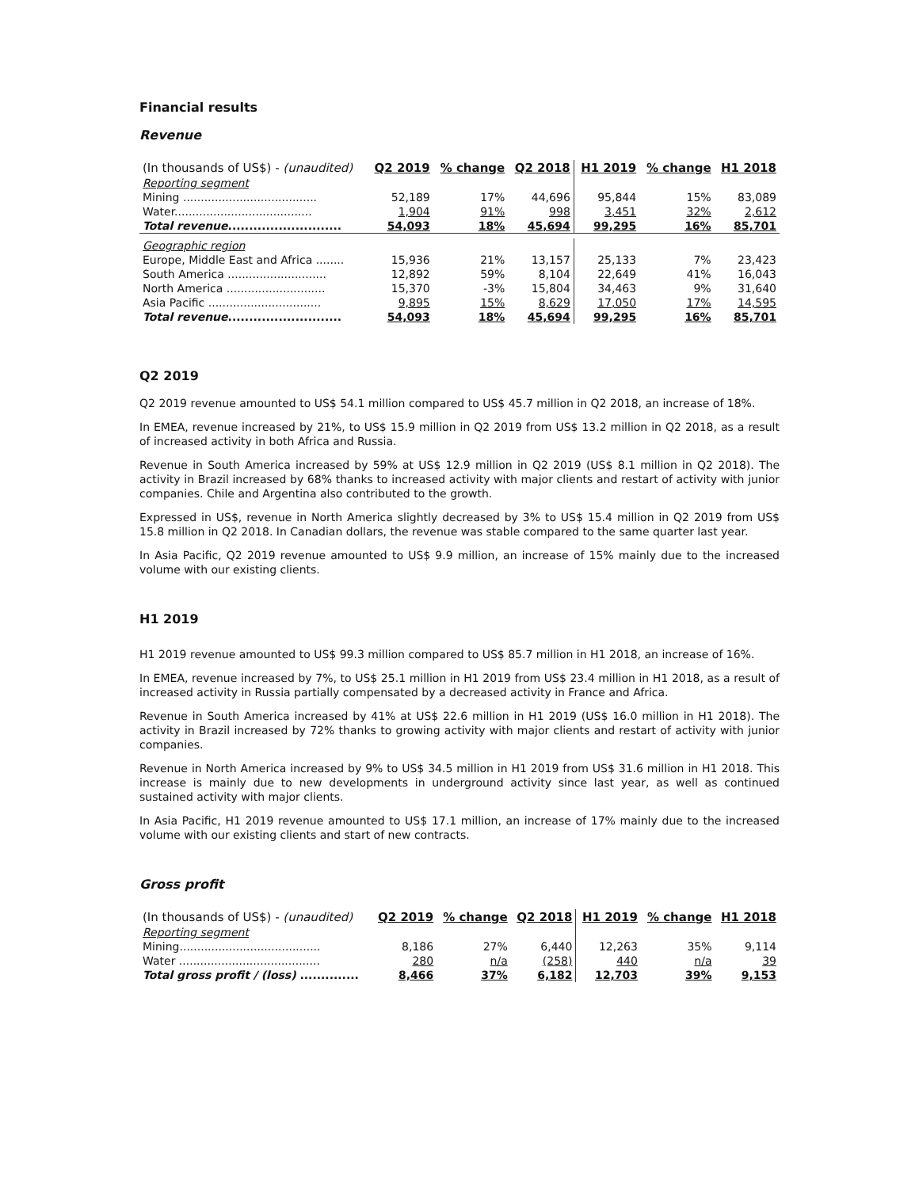Financial results
Revenue
| (In thousands of US$) - (unaudited) | Q2 2019 | % change | Q2 2018 | H1 2019 | % change | H1 2018 |
| --- | --- | --- | --- | --- | --- | --- |
| Reporting segment | | | | | | |
| Mining ...................................... | 52,189 | 17% | 44,696 | 95,844 | 15% | 83,089 |
| Water....................................... | 1,904 | 91% | 998 | 3,451 | 32% | 2,612 |
| Total revenue ........................... | 54,093 | 18% | 45,694 | 99,295 | 16% | 85,701 |
| Geographic region | | | | | | |
| Europe, Middle East and Africa ........ | 15,936 | 21% | 13,157 | 25,133 | 7% | 23,423 |
| South America ............................ | 12,892 | 59% | 8,104 | 22,649 | 41% | 16,043 |
| North America ............................ | 15,370 | -3% | 15,804 | 34,463 | 9% | 31,640 |
| Asia Pacific ................................ | 9,895 | 15% | 8,629 | 17,050 | 17% | 14,595 |
| Total revenue ........................... | 54,093 | 18% | 45,694 | 99,295 | 16% | 85,701 |
Q2 2019
Q2 2019 revenue amounted to US$ 54.1 million compared to US$ 45.7 million in Q2 2018, an increase of 18%.
In EMEA, revenue increased by 21%, to US$ 15.9 million in Q2 2019 from US$ 13.2 million in Q2 2018, as a result of increased activity in both Africa and Russia.
Revenue in South America increased by 59% at US$ 12.9 million in Q2 2019 (US$ 8.1 million in Q2 2018). The activity in Brazil increased by 68% thanks to increased activity with major clients and restart of activity with junior companies. Chile and Argentina also contributed to the growth.
Expressed in US$, revenue in North America slightly decreased by 3% to US$ 15.4 million in Q2 2019 from US$ 15.8 million in Q2 2018. In Canadian dollars, the revenue was stable compared to the same quarter last year.
In Asia Pacific, Q2 2019 revenue amounted to US$ 9.9 million, an increase of 15% mainly due to the increased volume with our existing clients.
H1 2019
H1 2019 revenue amounted to US$ 99.3 million compared to US$ 85.7 million in H1 2018, an increase of 16%.
In EMEA, revenue increased by 7%, to US$ 25.1 million in H1 2019 from US$ 23.4 million in H1 2018, as a result of increased activity in Russia partially compensated by a decreased activity in France and Africa.
Revenue in South America increased by 41% at US$ 22.6 million in H1 2019 (US$ 16.0 million in H1 2018). The activity in Brazil increased by 72% thanks to growing activity with major clients and restart of activity with junior companies.
Revenue in North America increased by 9% to US$ 34.5 million in H1 2019 from US$ 31.6 million in H1 2018. This increase is mainly due to new developments in underground activity since last year, as well as continued sustained activity with major clients.
In Asia Pacific, H1 2019 revenue amounted to US$ 17.1 million, an increase of 17% mainly due to the increased volume with our existing clients and start of new contracts.
Gross profit
| (In thousands of US$) - (unaudited) | Q2 2019 | % change | Q2 2018 | H1 2019 | % change | H1 2018 |
| --- | --- | --- | --- | --- | --- | --- |
| Reporting segment | | | | | | |
| Mining........................................ | 8,186 | 27% | 6,440 | 12,263 | 35% | 9,114 |
| Water ........................................ | 280 | n/a | (258) | 440 | n/a | 39 |
| Total gross profit / (loss) .............. | 8,466 | 37% | 6,182 | 12,703 | 39% | 9,153 |